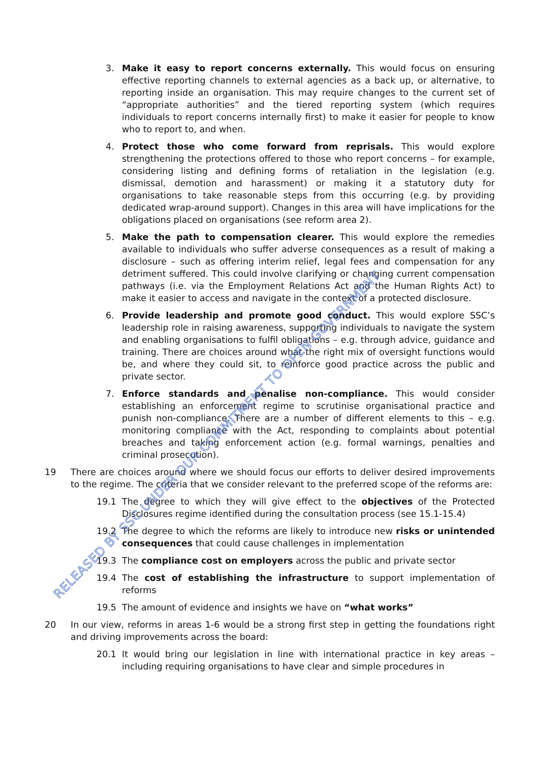3. Make it easy to report concerns externally. This would focus on ensuring effective reporting channels to external agencies as a back up, or alternative, to reporting inside an organisation. This may require changes to the current set of “appropriate authorities” and the tiered reporting system (which requires individuals to report concerns internally first) to make it easier for people to know who to report to, and when.
4. Protect those who come forward from reprisals. This would explore strengthening the protections offered to those who report concerns – for example, considering listing and defining forms of retaliation in the legislation (e.g. dismissal, demotion and harassment) or making it a statutory duty for organisations to take reasonable steps from this occurring (e.g. by providing dedicated wrap-around support). Changes in this area will have implications for the obligations placed on organisations (see reform area 2).
5. Make the path to compensation clearer. This would explore the remedies available to individuals who suffer adverse consequences as a result of making a disclosure – such as offering interim relief, legal fees and compensation for any detriment suffered. This could involve clarifying or changing current compensation pathways (i.e. via the Employment Relations Act and the Human Rights Act) to make it easier to access and navigate in the context of a protected disclosure.
6. Provide leadership and promote good conduct. This would explore SSC’s leadership role in raising awareness, supporting individuals to navigate the system and enabling organisations to fulfil obligations – e.g. through advice, guidance and training. There are choices around what the right mix of oversight functions would be, and where they could sit, to reinforce good practice across the public and private sector.
7. Enforce standards and penalise non-compliance. This would consider establishing an enforcement regime to scrutinise organisational practice and punish non-compliance. There are a number of different elements to this – e.g. monitoring compliance with the Act, responding to complaints about potential breaches and taking enforcement action (e.g. formal warnings, penalties and criminal prosecution).
19 There are choices around where we should focus our efforts to deliver desired improvements to the regime. The criteria that we consider relevant to the preferred scope of the reforms are:
19.1 The degree to which they will give effect to the objectives of the Protected Disclosures regime identified during the consultation process (see 15.1-15.4)
19.2 The degree to which the reforms are likely to introduce new risks or unintended consequences that could cause challenges in implementation
19.3 The compliance cost on employers across the public and private sector
19.4 The cost of establishing the infrastructure to support implementation of reforms
19.5 The amount of evidence and insights we have on “what works”
20 In our view, reforms in areas 1-6 would be a strong first step in getting the foundations right and driving improvements across the board:
20.1 It would bring our legislation in line with international practice in key areas – including requiring organisations to have clear and simple procedures in
RELEASED BY SSC UNDER OUR COMMITMENT TO OPEN GOVERNMENT